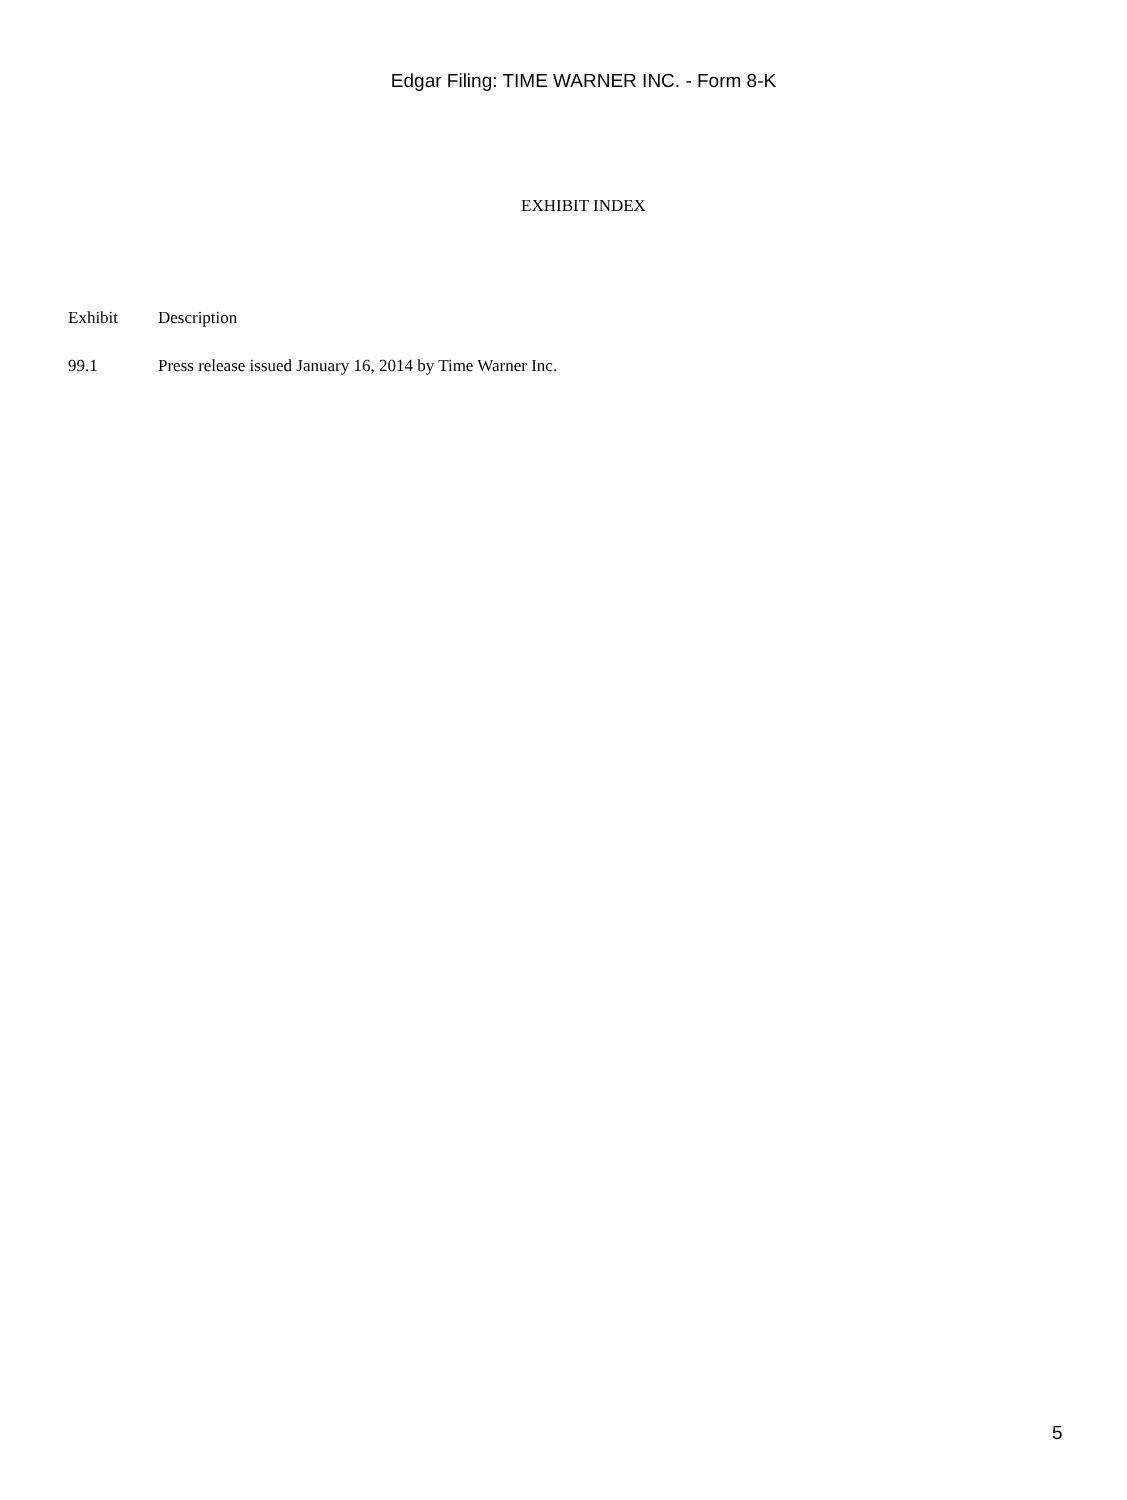Edgar Filing: TIME WARNER INC. - Form 8-K
EXHIBIT INDEX
| Exhibit | Description |
| --- | --- |
| 99.1 | Press release issued January 16, 2014 by Time Warner Inc. |
5